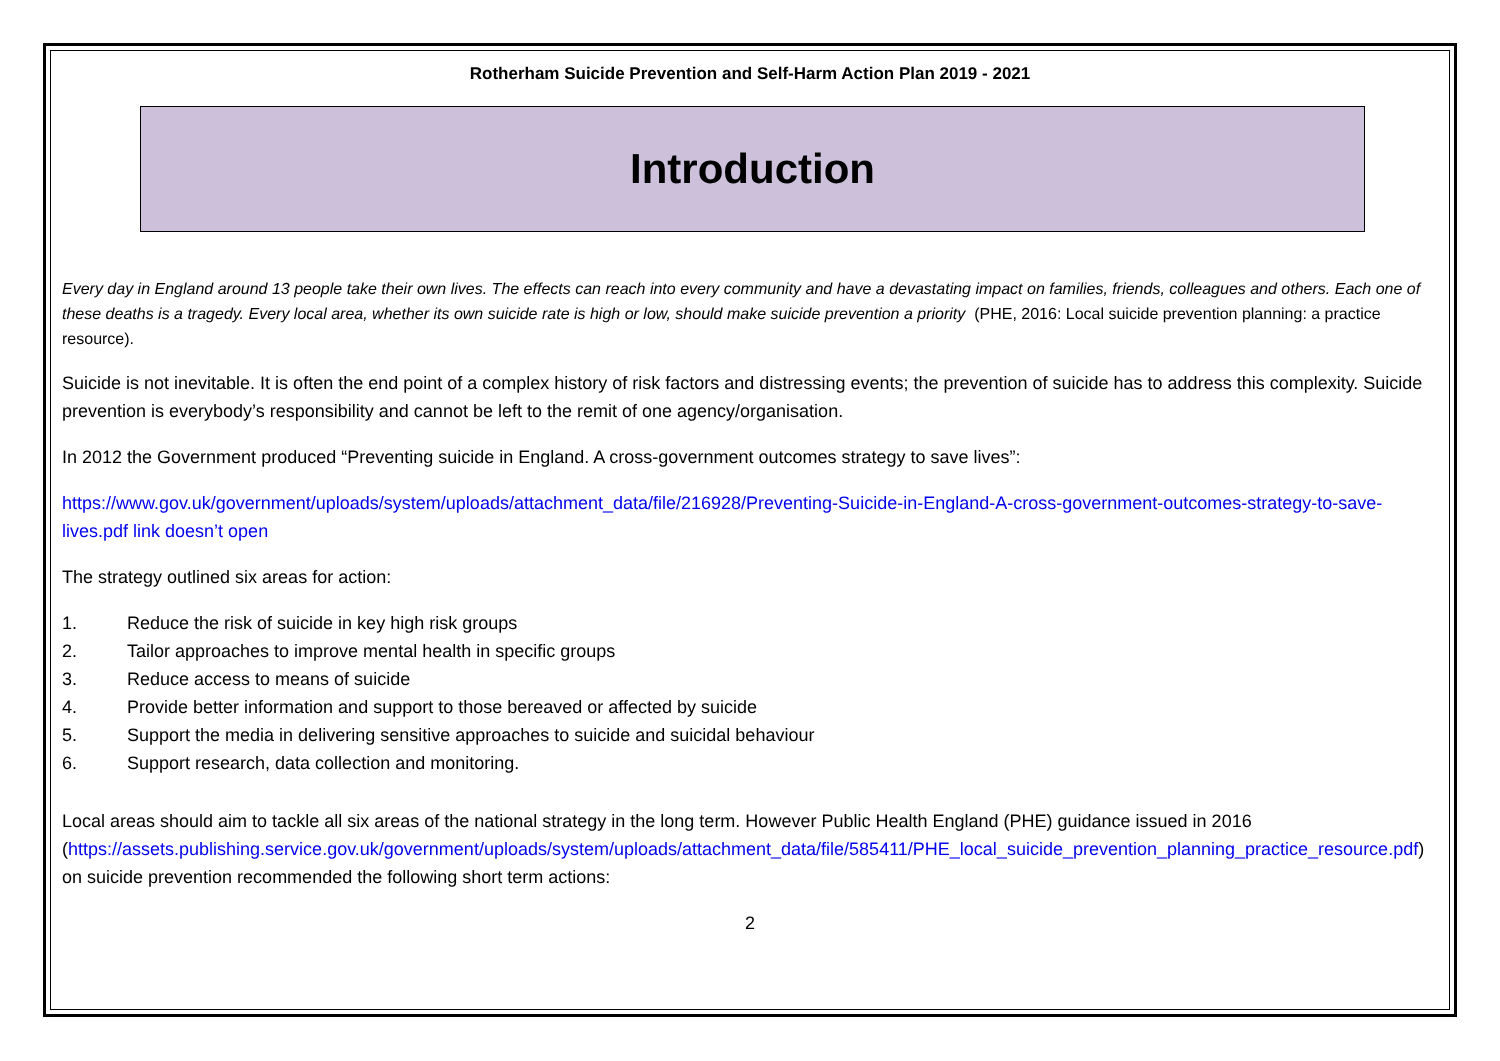Rotherham Suicide Prevention and Self-Harm Action Plan 2019 - 2021
Introduction
Every day in England around 13 people take their own lives. The effects can reach into every community and have a devastating impact on families, friends, colleagues and others. Each one of these deaths is a tragedy. Every local area, whether its own suicide rate is high or low, should make suicide prevention a priority (PHE, 2016: Local suicide prevention planning: a practice resource).
Suicide is not inevitable. It is often the end point of a complex history of risk factors and distressing events; the prevention of suicide has to address this complexity. Suicide prevention is everybody’s responsibility and cannot be left to the remit of one agency/organisation.
In 2012 the Government produced “Preventing suicide in England. A cross-government outcomes strategy to save lives”:
https://www.gov.uk/government/uploads/system/uploads/attachment_data/file/216928/Preventing-Suicide-in-England-A-cross-government-outcomes-strategy-to-save-lives.pdf link doesn’t open
The strategy outlined six areas for action:
1. Reduce the risk of suicide in key high risk groups
2. Tailor approaches to improve mental health in specific groups
3. Reduce access to means of suicide
4. Provide better information and support to those bereaved or affected by suicide
5. Support the media in delivering sensitive approaches to suicide and suicidal behaviour
6. Support research, data collection and monitoring.
Local areas should aim to tackle all six areas of the national strategy in the long term. However Public Health England (PHE) guidance issued in 2016
(https://assets.publishing.service.gov.uk/government/uploads/system/uploads/attachment_data/file/585411/PHE_local_suicide_prevention_planning_practice_resource.pdf) on suicide prevention recommended the following short term actions:
2